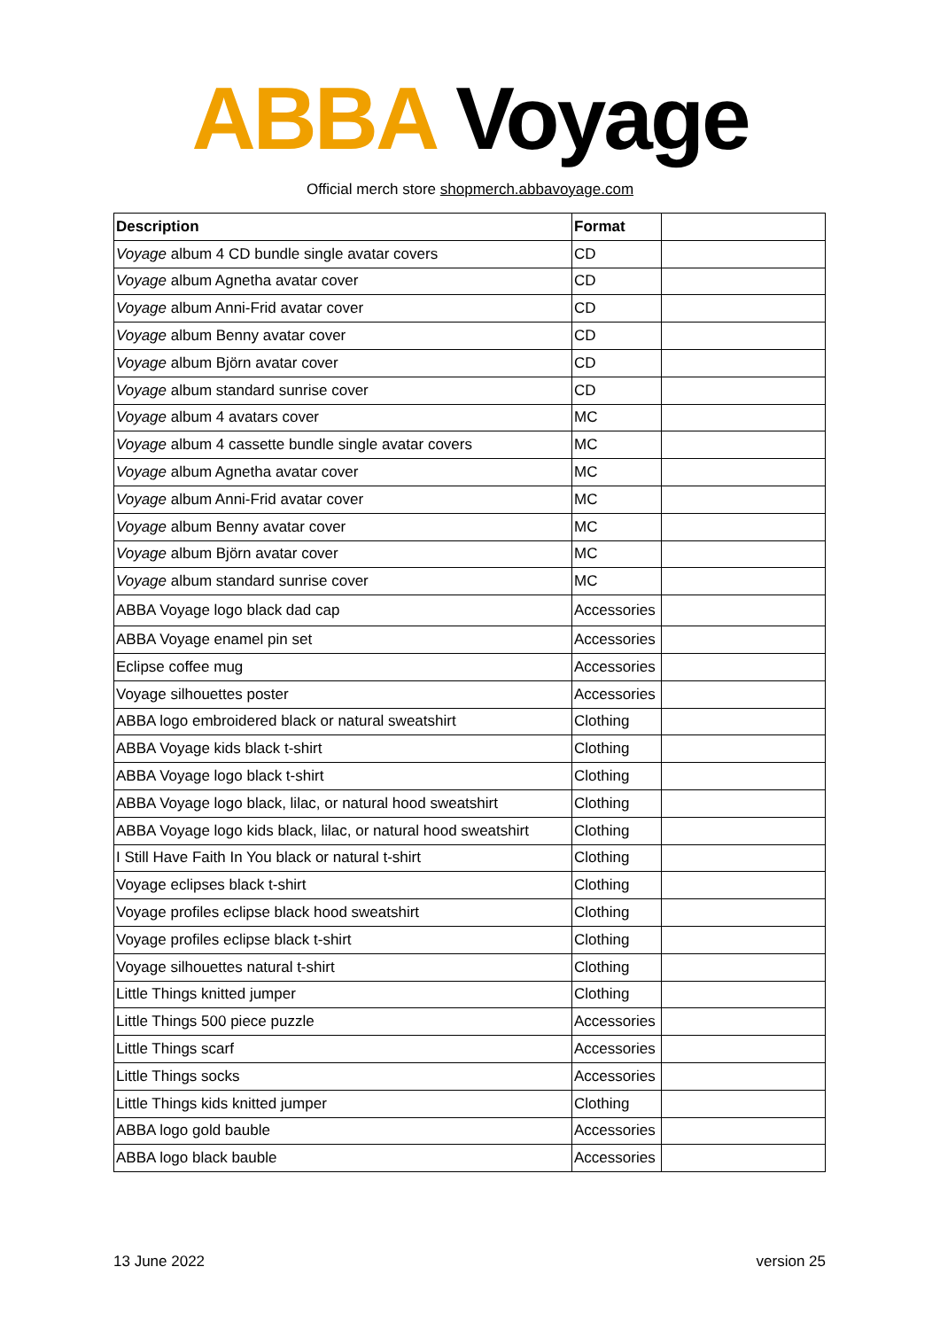ABBA Voyage
Official merch store shopmerch.abbavoyage.com
| Description | Format | |
| Voyage album 4 CD bundle single avatar covers | CD | |
| Voyage album Agnetha avatar cover | CD | |
| Voyage album Anni-Frid avatar cover | CD | |
| Voyage album Benny avatar cover | CD | |
| Voyage album Björn avatar cover | CD | |
| Voyage album standard sunrise cover | CD | |
| Voyage album 4 avatars cover | MC | |
| Voyage album 4 cassette bundle single avatar covers | MC | |
| Voyage album Agnetha avatar cover | MC | |
| Voyage album Anni-Frid avatar cover | MC | |
| Voyage album Benny avatar cover | MC | |
| Voyage album Björn avatar cover | MC | |
| Voyage album standard sunrise cover | MC | |
| ABBA Voyage logo black dad cap | Accessories | |
| ABBA Voyage enamel pin set | Accessories | |
| Eclipse coffee mug | Accessories | |
| Voyage silhouettes poster | Accessories | |
| ABBA logo embroidered black or natural sweatshirt | Clothing | |
| ABBA Voyage kids black t-shirt | Clothing | |
| ABBA Voyage logo black t-shirt | Clothing | |
| ABBA Voyage logo black, lilac, or natural hood sweatshirt | Clothing | |
| ABBA Voyage logo kids black, lilac, or natural hood sweatshirt | Clothing | |
| I Still Have Faith In You black or natural t-shirt | Clothing | |
| Voyage eclipses black t-shirt | Clothing | |
| Voyage profiles eclipse black hood sweatshirt | Clothing | |
| Voyage profiles eclipse black t-shirt | Clothing | |
| Voyage silhouettes natural t-shirt | Clothing | |
| Little Things knitted jumper | Clothing | |
| Little Things 500 piece puzzle | Accessories | |
| Little Things scarf | Accessories | |
| Little Things socks | Accessories | |
| Little Things kids knitted jumper | Clothing | |
| ABBA logo gold bauble | Accessories | |
| ABBA logo black bauble | Accessories | |
13 June 2022 version 25